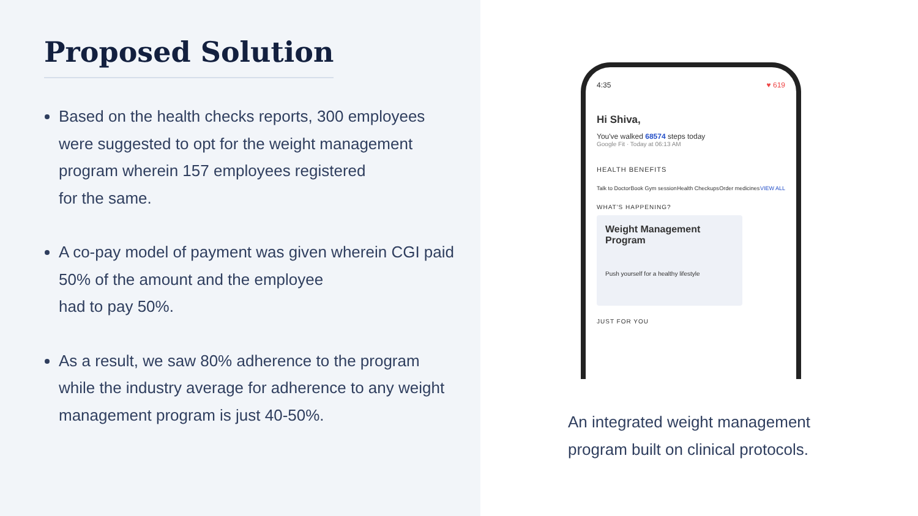Proposed Solution
Based on the health checks reports, 300 employees were suggested to opt for the weight management program wherein 157 employees registered
for the same.
A co-pay model of payment was given wherein CGI paid 50% of the amount and the employee
had to pay 50%.
As a result, we saw 80% adherence to the program while the industry average for adherence to any weight management program is just 40-50%.
4:35 ♥ 619
Hi Shiva,
You've walked 68574 steps today
Google Fit · Today at 06:13 AM
HEALTH BENEFITS
Talk to Doctor Book Gym session Health Checkups Order medicines VIEW ALL
WHAT'S HAPPENING?
Weight Management Program
Push yourself for a healthy lifestyle
JUST FOR YOU
An integrated weight management
program built on clinical protocols.